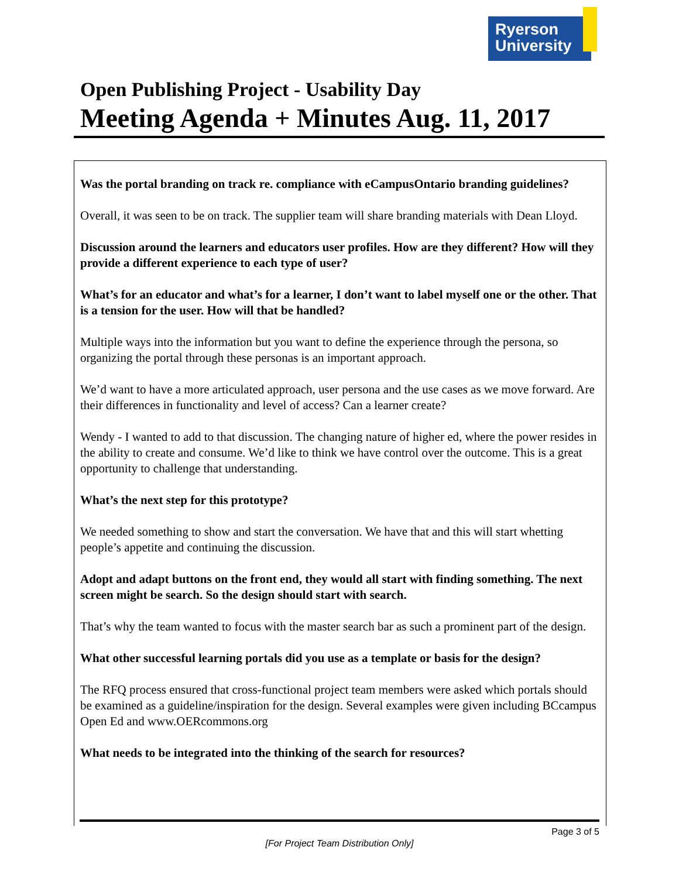Ryerson
University
Open Publishing Project - Usability Day
Meeting Agenda + Minutes Aug. 11, 2017
Was the portal branding on track re. compliance with eCampusOntario branding guidelines?
Overall, it was seen to be on track. The supplier team will share branding materials with Dean Lloyd.
Discussion around the learners and educators user profiles. How are they different? How will they provide a different experience to each type of user?
What’s for an educator and what’s for a learner, I don’t want to label myself one or the other. That is a tension for the user. How will that be handled?
Multiple ways into the information but you want to define the experience through the persona, so organizing the portal through these personas is an important approach.
We’d want to have a more articulated approach, user persona and the use cases as we move forward. Are their differences in functionality and level of access? Can a learner create?
Wendy - I wanted to add to that discussion. The changing nature of higher ed, where the power resides in the ability to create and consume. We’d like to think we have control over the outcome. This is a great opportunity to challenge that understanding.
What’s the next step for this prototype?
We needed something to show and start the conversation. We have that and this will start whetting people’s appetite and continuing the discussion.
Adopt and adapt buttons on the front end, they would all start with finding something. The next screen might be search. So the design should start with search.
That’s why the team wanted to focus with the master search bar as such a prominent part of the design.
What other successful learning portals did you use as a template or basis for the design?
The RFQ process ensured that cross-functional project team members were asked which portals should be examined as a guideline/inspiration for the design. Several examples were given including BCcampus Open Ed and www.OERcommons.org
What needs to be integrated into the thinking of the search for resources?
Page 3 of 5
[For Project Team Distribution Only]